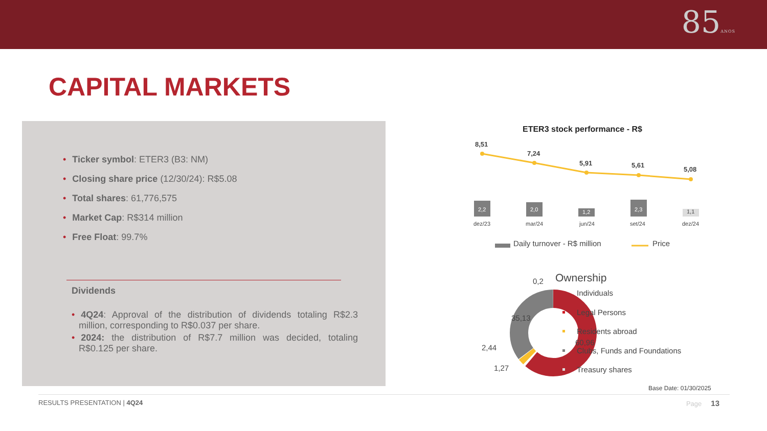85ANOS
CAPITAL MARKETS
• Ticker symbol: ETER3 (B3: NM)
• Closing share price (12/30/24): R$5.08
• Total shares: 61,776,575
• Market Cap: R$314 million
• Free Float: 99.7%
Dividends
• 4Q24: Approval of the distribution of dividends totaling R$2.3 million, corresponding to R$0.037 per share.
• 2024: the distribution of R$7.7 million was decided, totaling R$0.125 per share.
ETER3 stock performance - R$
8,51
7,24
5,91
5,61
5,08
2,2
2,0
1,2
2,3
1,1
dez/23
mar/24
jun/24
set/24
dez/24
Daily turnover - R$ million
Price
Ownership
60,96
35,13
2,44
1,27
0,2
Individuals
Legal Persons
Residents abroad
Clubs, Funds and Foundations
Treasury shares
Base Date: 01/30/2025
RESULTS PRESENTATION | 4Q24 Page 13